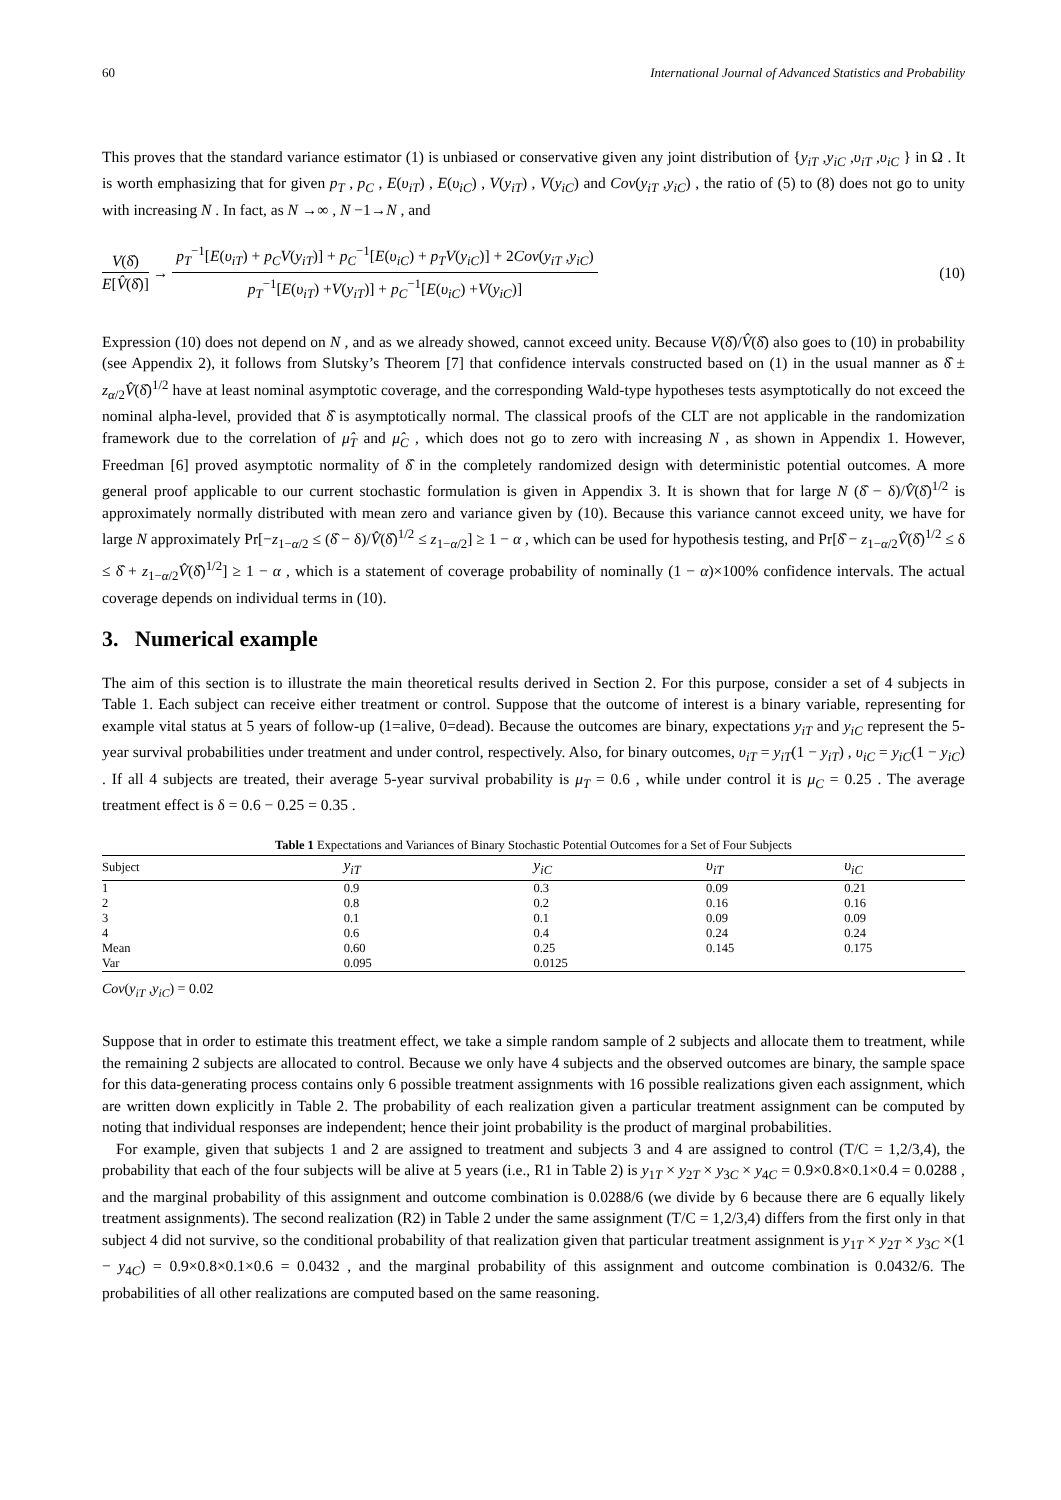60 International Journal of Advanced Statistics and Probability
This proves that the standard variance estimator (1) is unbiased or conservative given any joint distribution of {y<sub>iT</sub> ,y<sub>iC</sub> ,υ<sub>iT</sub> ,υ<sub>iC</sub> } in Ω . It is worth emphasizing that for given p<sub>T</sub> , p<sub>C</sub> , E(υ<sub>iT</sub>) , E(υ<sub>iC</sub>) , V(y<sub>iT</sub>) , V(y<sub>iC</sub>) and Cov(y<sub>iT</sub> ,y<sub>iC</sub>) , the ratio of (5) to (8) does not go to unity with increasing N . In fact, as N →∞ , N −1→N , and
V(δ̂) E[V̂(δ̂)] → p<sub>T</sub><sup>−1</sup>[E(υ<sub>iT</sub>) + p<sub>C</sub>V(y<sub>iT</sub>)] + p<sub>C</sub><sup>−1</sup>[E(υ<sub>iC</sub>) + p<sub>T</sub>V(y<sub>iC</sub>)] + 2Cov(y<sub>iT</sub> ,y<sub>iC</sub>) p<sub>T</sub><sup>−1</sup>[E(υ<sub>iT</sub>) +V(y<sub>iT</sub>)] + p<sub>C</sub><sup>−1</sup>[E(υ<sub>iC</sub>) +V(y<sub>iC</sub>)] (10)
Expression (10) does not depend on N , and as we already showed, cannot exceed unity. Because V(δ̂)/V̂(δ̂) also goes to (10) in probability (see Appendix 2), it follows from Slutsky’s Theorem [7] that confidence intervals constructed based on (1) in the usual manner as δ̂ ± z<sub>α/2</sub>V̂(δ̂)<sup>1/2</sup> have at least nominal asymptotic coverage, and the corresponding Wald-type hypotheses tests asymptotically do not exceed the nominal alpha-level, provided that δ̂ is asymptotically normal. The classical proofs of the CLT are not applicable in the randomization framework due to the correlation of μ̂<sub>T</sub> and μ̂<sub>C</sub> , which does not go to zero with increasing N , as shown in Appendix 1. However, Freedman [6] proved asymptotic normality of δ̂ in the completely randomized design with deterministic potential outcomes. A more general proof applicable to our current stochastic formulation is given in Appendix 3. It is shown that for large N (δ̂ − δ)/V̂(δ̂)<sup>1/2</sup> is approximately normally distributed with mean zero and variance given by (10). Because this variance cannot exceed unity, we have for large N approximately Pr[−z<sub>1−α/2</sub> ≤ (δ̂ − δ)/V̂(δ̂)<sup>1/2</sup> ≤ z<sub>1−α/2</sub>] ≥ 1 − α , which can be used for hypothesis testing, and Pr[δ̂ − z<sub>1−α/2</sub>V̂(δ̂)<sup>1/2</sup> ≤ δ ≤ δ̂ + z<sub>1−α/2</sub>V̂(δ̂)<sup>1/2</sup>] ≥ 1 − α , which is a statement of coverage probability of nominally (1 − α)×100% confidence intervals. The actual coverage depends on individual terms in (10).
3. Numerical example
The aim of this section is to illustrate the main theoretical results derived in Section 2. For this purpose, consider a set of 4 subjects in Table 1. Each subject can receive either treatment or control. Suppose that the outcome of interest is a binary variable, representing for example vital status at 5 years of follow-up (1=alive, 0=dead). Because the outcomes are binary, expectations y<sub>iT</sub> and y<sub>iC</sub> represent the 5-year survival probabilities under treatment and under control, respectively. Also, for binary outcomes, υ<sub>iT</sub> = y<sub>iT</sub>(1 − y<sub>iT</sub>) , υ<sub>iC</sub> = y<sub>iC</sub>(1 − y<sub>iC</sub>) . If all 4 subjects are treated, their average 5-year survival probability is μ<sub>T</sub> = 0.6 , while under control it is μ<sub>C</sub> = 0.25 . The average treatment effect is δ = 0.6 − 0.25 = 0.35 .
Table 1 Expectations and Variances of Binary Stochastic Potential Outcomes for a Set of Four Subjects
| Subject | y<sub>iT</sub> | y<sub>iC</sub> | υ<sub>iT</sub> | υ<sub>iC</sub> |
| --- | --- | --- | --- | --- |
| 1 | 0.9 | 0.3 | 0.09 | 0.21 |
| 2 | 0.8 | 0.2 | 0.16 | 0.16 |
| 3 | 0.1 | 0.1 | 0.09 | 0.09 |
| 4 | 0.6 | 0.4 | 0.24 | 0.24 |
| Mean | 0.60 | 0.25 | 0.145 | 0.175 |
| Var | 0.095 | 0.0125 | | |
Cov(y<sub>iT</sub> ,y<sub>iC</sub>) = 0.02
Suppose that in order to estimate this treatment effect, we take a simple random sample of 2 subjects and allocate them to treatment, while the remaining 2 subjects are allocated to control. Because we only have 4 subjects and the observed outcomes are binary, the sample space for this data-generating process contains only 6 possible treatment assignments with 16 possible realizations given each assignment, which are written down explicitly in Table 2. The probability of each realization given a particular treatment assignment can be computed by noting that individual responses are independent; hence their joint probability is the product of marginal probabilities.
For example, given that subjects 1 and 2 are assigned to treatment and subjects 3 and 4 are assigned to control (T/C = 1,2/3,4), the probability that each of the four subjects will be alive at 5 years (i.e., R1 in Table 2) is y<sub>1T</sub> × y<sub>2T</sub> × y<sub>3C</sub> × y<sub>4C</sub> = 0.9×0.8×0.1×0.4 = 0.0288 , and the marginal probability of this assignment and outcome combination is 0.0288/6 (we divide by 6 because there are 6 equally likely treatment assignments). The second realization (R2) in Table 2 under the same assignment (T/C = 1,2/3,4) differs from the first only in that subject 4 did not survive, so the conditional probability of that realization given that particular treatment assignment is y<sub>1T</sub> × y<sub>2T</sub> × y<sub>3C</sub> ×(1 − y<sub>4C</sub>) = 0.9×0.8×0.1×0.6 = 0.0432 , and the marginal probability of this assignment and outcome combination is 0.0432/6. The probabilities of all other realizations are computed based on the same reasoning.